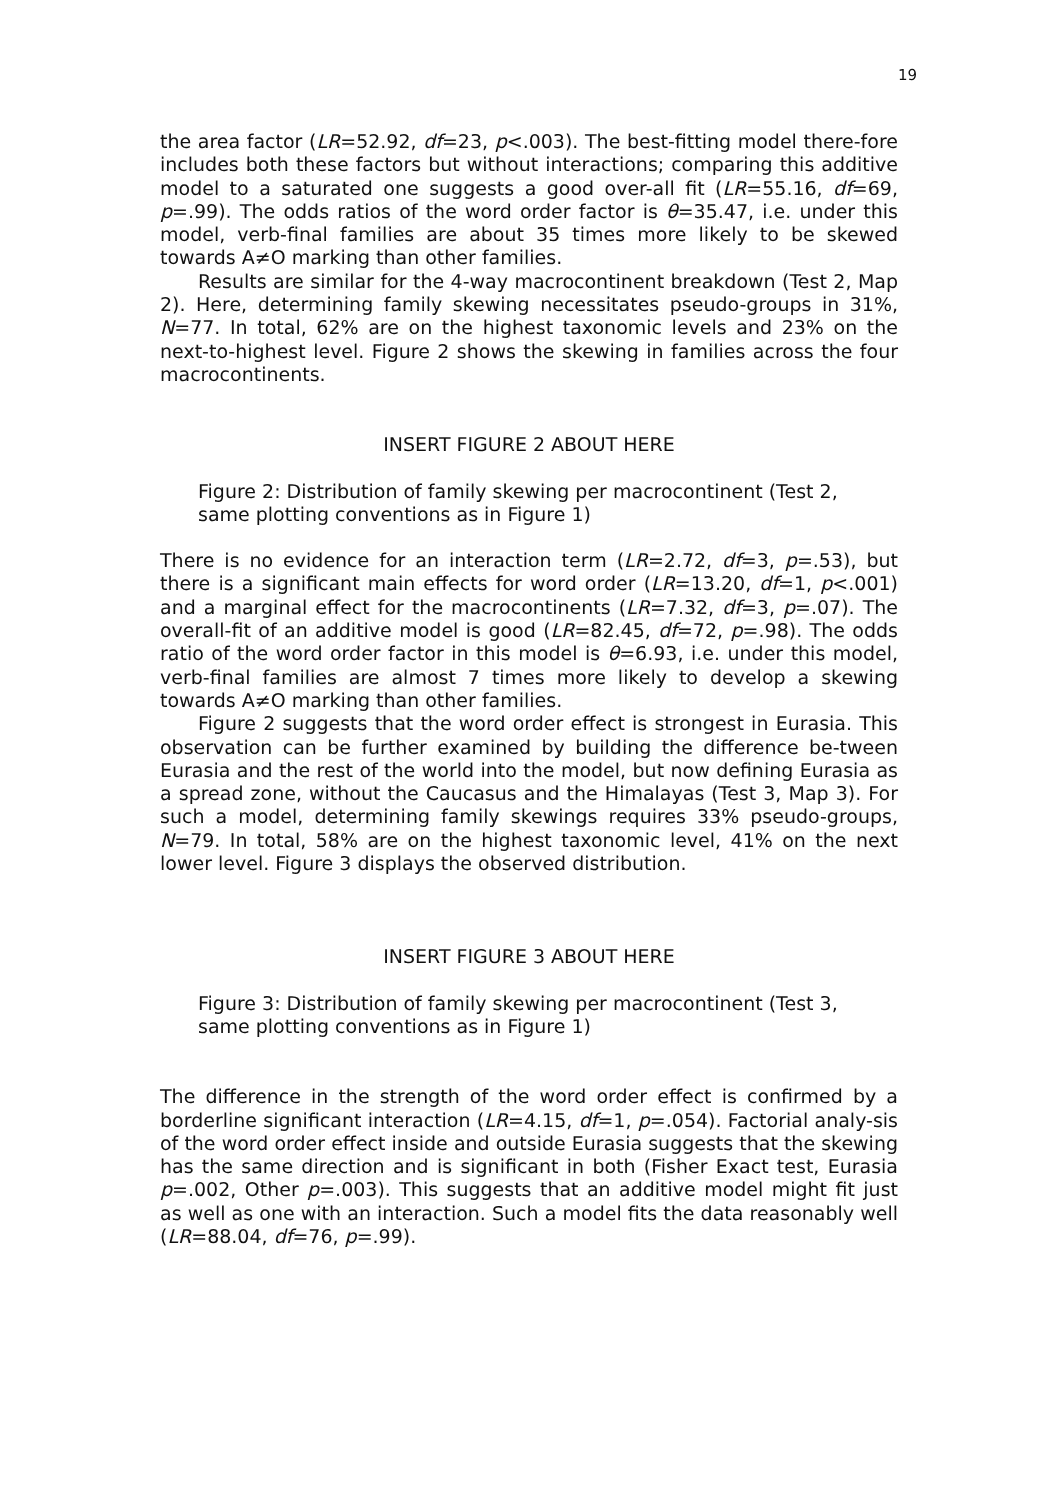19
the area factor (LR=52.92, df=23, p<.003). The best-fitting model there-fore includes both these factors but without interactions; comparing this additive model to a saturated one suggests a good over-all fit (LR=55.16, df=69, p=.99). The odds ratios of the word order factor is θ=35.47, i.e. under this model, verb-final families are about 35 times more likely to be skewed towards A≠O marking than other families.
Results are similar for the 4-way macrocontinent breakdown (Test 2, Map 2). Here, determining family skewing necessitates pseudo-groups in 31%, N=77. In total, 62% are on the highest taxonomic levels and 23% on the next-to-highest level. Figure 2 shows the skewing in families across the four macrocontinents.
INSERT FIGURE 2 ABOUT HERE
Figure 2: Distribution of family skewing per macrocontinent (Test 2,
same plotting conventions as in Figure 1)
There is no evidence for an interaction term (LR=2.72, df=3, p=.53), but there is a significant main effects for word order (LR=13.20, df=1, p<.001) and a marginal effect for the macrocontinents (LR=7.32, df=3, p=.07). The overall-fit of an additive model is good (LR=82.45, df=72, p=.98). The odds ratio of the word order factor in this model is θ=6.93, i.e. under this model, verb-final families are almost 7 times more likely to develop a skewing towards A≠O marking than other families.
Figure 2 suggests that the word order effect is strongest in Eurasia. This observation can be further examined by building the difference be-tween Eurasia and the rest of the world into the model, but now defining Eurasia as a spread zone, without the Caucasus and the Himalayas (Test 3, Map 3). For such a model, determining family skewings requires 33% pseudo-groups, N=79. In total, 58% are on the highest taxonomic level, 41% on the next lower level. Figure 3 displays the observed distribution.
INSERT FIGURE 3 ABOUT HERE
Figure 3: Distribution of family skewing per macrocontinent (Test 3,
same plotting conventions as in Figure 1)
The difference in the strength of the word order effect is confirmed by a borderline significant interaction (LR=4.15, df=1, p=.054). Factorial analy-sis of the word order effect inside and outside Eurasia suggests that the skewing has the same direction and is significant in both (Fisher Exact test, Eurasia p=.002, Other p=.003). This suggests that an additive model might fit just as well as one with an interaction. Such a model fits the data reasonably well (LR=88.04, df=76, p=.99).